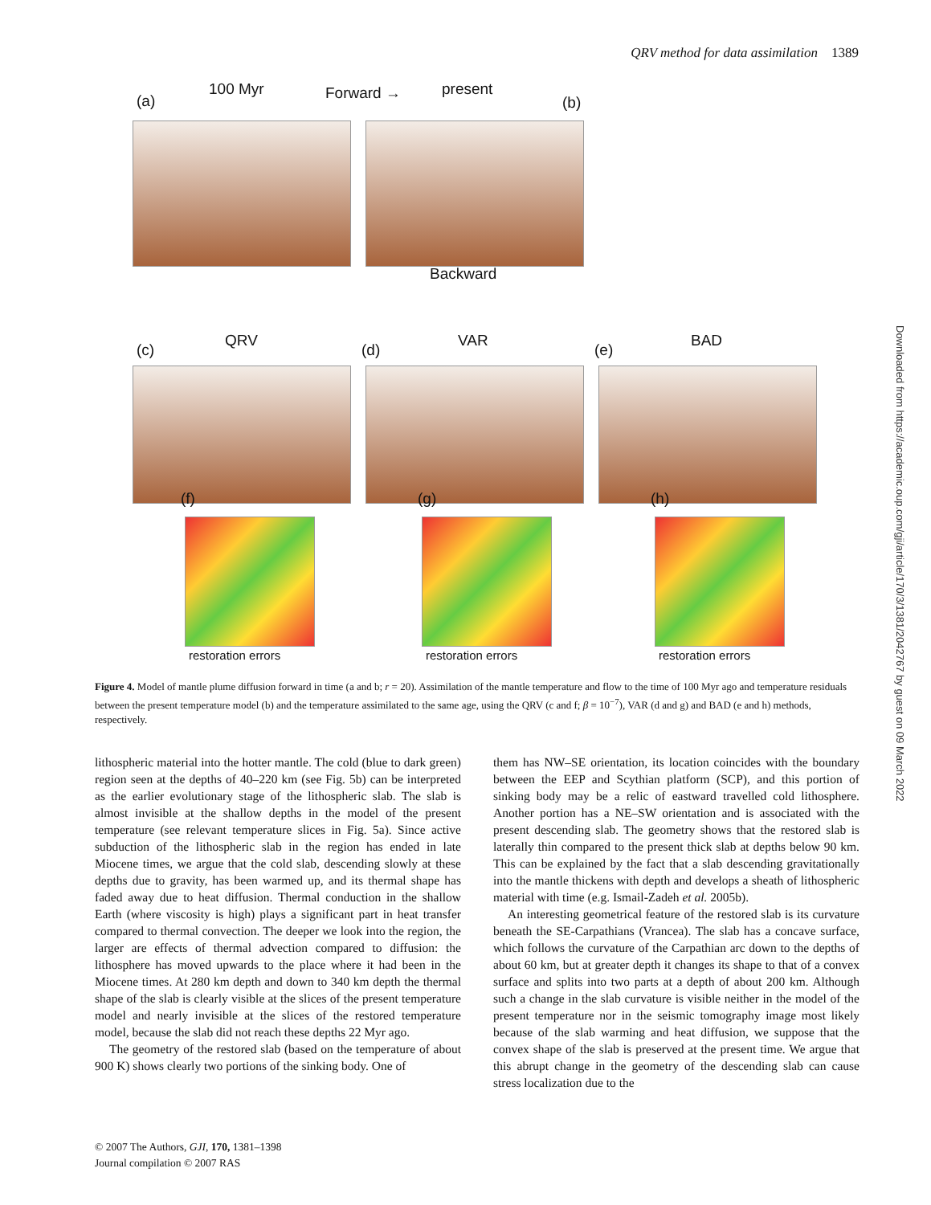QRV method for data assimilation 1389
(a)
100 Myr Forward → present
(b)
Backward
(c)
QRV
(d)
VAR
(e)
BAD
(f) (g) (h)
restoration errors restoration errors restoration errors
Figure 4. Model of mantle plume diffusion forward in time (a and b; r = 20). Assimilation of the mantle temperature and flow to the time of 100 Myr ago and temperature residuals between the present temperature model (b) and the temperature assimilated to the same age, using the QRV (c and f; β = 10<sup>−7</sup>), VAR (d and g) and BAD (e and h) methods, respectively.
lithospheric material into the hotter mantle. The cold (blue to dark green) region seen at the depths of 40–220 km (see Fig. 5b) can be interpreted as the earlier evolutionary stage of the lithospheric slab. The slab is almost invisible at the shallow depths in the model of the present temperature (see relevant temperature slices in Fig. 5a). Since active subduction of the lithospheric slab in the region has ended in late Miocene times, we argue that the cold slab, descending slowly at these depths due to gravity, has been warmed up, and its thermal shape has faded away due to heat diffusion. Thermal conduction in the shallow Earth (where viscosity is high) plays a significant part in heat transfer compared to thermal convection. The deeper we look into the region, the larger are effects of thermal advection compared to diffusion: the lithosphere has moved upwards to the place where it had been in the Miocene times. At 280 km depth and down to 340 km depth the thermal shape of the slab is clearly visible at the slices of the present temperature model and nearly invisible at the slices of the restored temperature model, because the slab did not reach these depths 22 Myr ago.
The geometry of the restored slab (based on the temperature of about 900 K) shows clearly two portions of the sinking body. One of
them has NW–SE orientation, its location coincides with the boundary between the EEP and Scythian platform (SCP), and this portion of sinking body may be a relic of eastward travelled cold lithosphere. Another portion has a NE–SW orientation and is associated with the present descending slab. The geometry shows that the restored slab is laterally thin compared to the present thick slab at depths below 90 km. This can be explained by the fact that a slab descending gravitationally into the mantle thickens with depth and develops a sheath of lithospheric material with time (e.g. Ismail-Zadeh et al. 2005b).
An interesting geometrical feature of the restored slab is its curvature beneath the SE-Carpathians (Vrancea). The slab has a concave surface, which follows the curvature of the Carpathian arc down to the depths of about 60 km, but at greater depth it changes its shape to that of a convex surface and splits into two parts at a depth of about 200 km. Although such a change in the slab curvature is visible neither in the model of the present temperature nor in the seismic tomography image most likely because of the slab warming and heat diffusion, we suppose that the convex shape of the slab is preserved at the present time. We argue that this abrupt change in the geometry of the descending slab can cause stress localization due to the
© 2007 The Authors, GJI, 170, 1381–1398
Journal compilation © 2007 RAS
Downloaded from https://academic.oup.com/gji/article/170/3/1381/2042767 by guest on 09 March 2022